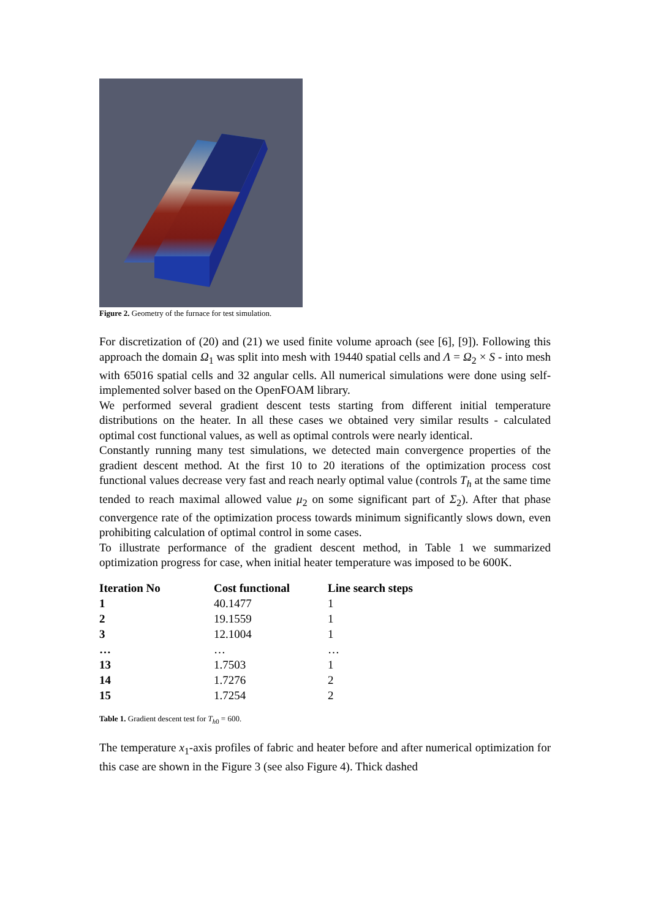Figure 2. Geometry of the furnace for test simulation.
For discretization of (20) and (21) we used finite volume aproach (see [6], [9]). Following this approach the domain Ω<sub>1</sub> was split into mesh with 19440 spatial cells and Λ = Ω<sub>2</sub> × S - into mesh with 65016 spatial cells and 32 angular cells. All numerical simulations were done using self-implemented solver based on the OpenFOAM library.
We performed several gradient descent tests starting from different initial temperature distributions on the heater. In all these cases we obtained very similar results - calculated optimal cost functional values, as well as optimal controls were nearly identical.
Constantly running many test simulations, we detected main convergence properties of the gradient descent method. At the first 10 to 20 iterations of the optimization process cost functional values decrease very fast and reach nearly optimal value (controls T<sub>h</sub> at the same time tended to reach maximal allowed value μ<sub>2</sub> on some significant part of Σ<sub>2</sub>). After that phase convergence rate of the optimization process towards minimum significantly slows down, even prohibiting calculation of optimal control in some cases.
To illustrate performance of the gradient descent method, in Table 1 we summarized optimization progress for case, when initial heater temperature was imposed to be 600K.
| Iteration No | Cost functional | Line search steps |
| --- | --- | --- |
| 1 | 40.1477 | 1 |
| 2 | 19.1559 | 1 |
| 3 | 12.1004 | 1 |
| … | … | … |
| 13 | 1.7503 | 1 |
| 14 | 1.7276 | 2 |
| 15 | 1.7254 | 2 |
Table 1. Gradient descent test for T<sub>h0</sub> = 600.
The temperature x<sub>1</sub>-axis profiles of fabric and heater before and after numerical optimization for this case are shown in the Figure 3 (see also Figure 4). Thick dashed